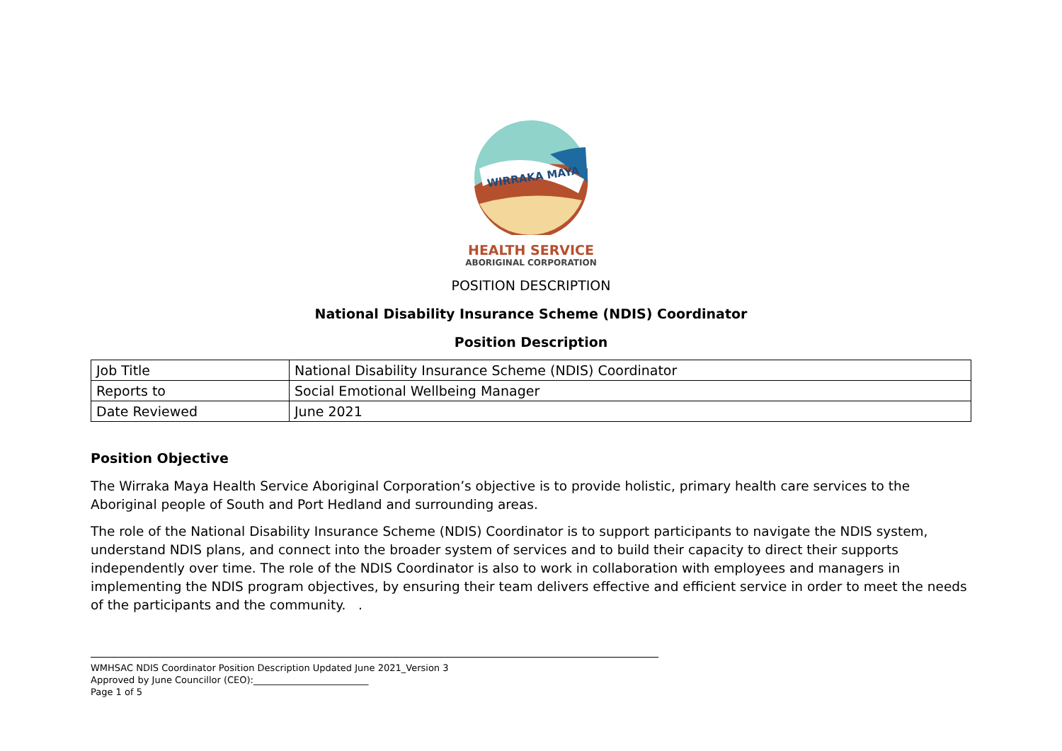WIRRAKA MAYA
HEALTH SERVICE
ABORIGINAL CORPORATION
POSITION DESCRIPTION
National Disability Insurance Scheme (NDIS) Coordinator
Position Description
| Job Title | National Disability Insurance Scheme (NDIS) Coordinator |
| Reports to | Social Emotional Wellbeing Manager |
| Date Reviewed | June 2021 |
Position Objective
The Wirraka Maya Health Service Aboriginal Corporation’s objective is to provide holistic, primary health care services to the Aboriginal people of South and Port Hedland and surrounding areas.
The role of the National Disability Insurance Scheme (NDIS) Coordinator is to support participants to navigate the NDIS system, understand NDIS plans, and connect into the broader system of services and to build their capacity to direct their supports independently over time. The role of the NDIS Coordinator is also to work in collaboration with employees and managers in implementing the NDIS program objectives, by ensuring their team delivers effective and efficient service in order to meet the needs of the participants and the community. .
WMHSAC NDIS Coordinator Position Description Updated June 2021_Version 3
Approved by June Councillor (CEO):_________________________
Page 1 of 5